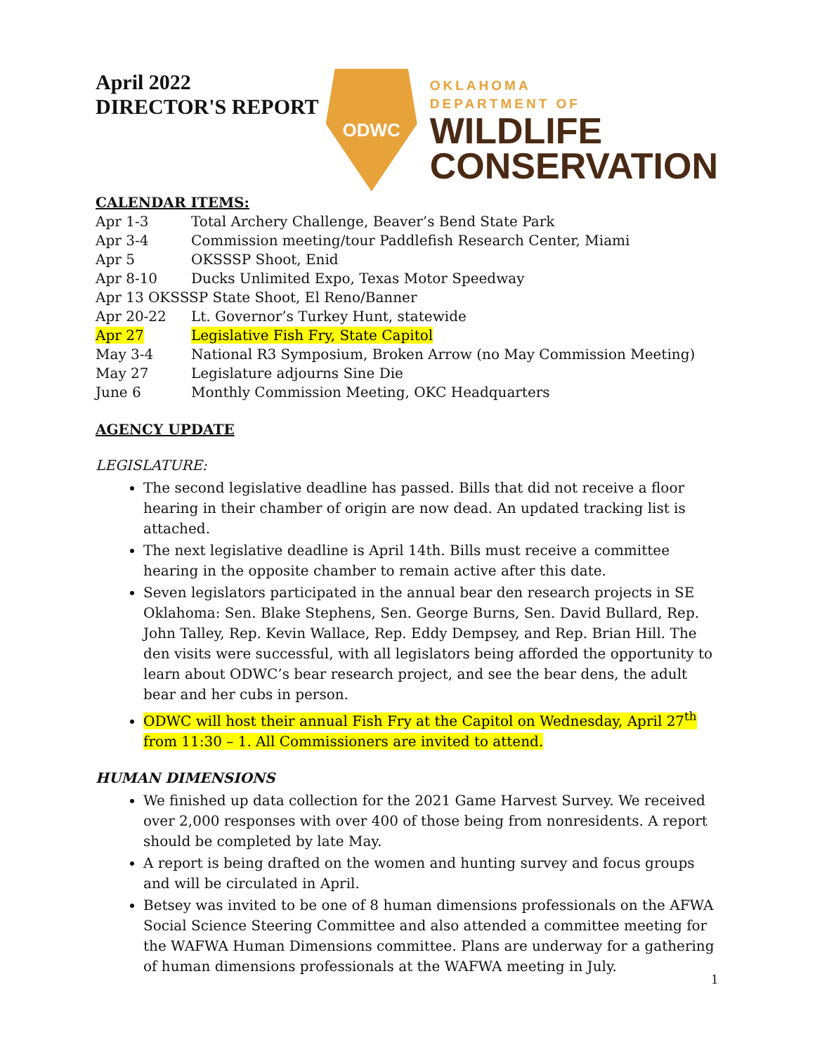April 2022
DIRECTOR'S REPORT
ODWC
OKLAHOMA
DEPARTMENT OF
WILDLIFE
CONSERVATION
CALENDAR ITEMS:
Apr 1-3 Total Archery Challenge, Beaver’s Bend State Park
Apr 3-4 Commission meeting/tour Paddlefish Research Center, Miami
Apr 5 OKSSSP Shoot, Enid
Apr 8-10 Ducks Unlimited Expo, Texas Motor Speedway
Apr 13 OKSSSP State Shoot, El Reno/Banner
Apr 20-22 Lt. Governor’s Turkey Hunt, statewide
Apr 27 Legislative Fish Fry, State Capitol
May 3-4 National R3 Symposium, Broken Arrow (no May Commission Meeting)
May 27 Legislature adjourns Sine Die
June 6 Monthly Commission Meeting, OKC Headquarters
AGENCY UPDATE
LEGISLATURE:
The second legislative deadline has passed. Bills that did not receive a floor hearing in their chamber of origin are now dead. An updated tracking list is attached.
The next legislative deadline is April 14th. Bills must receive a committee hearing in the opposite chamber to remain active after this date.
Seven legislators participated in the annual bear den research projects in SE Oklahoma: Sen. Blake Stephens, Sen. George Burns, Sen. David Bullard, Rep. John Talley, Rep. Kevin Wallace, Rep. Eddy Dempsey, and Rep. Brian Hill. The den visits were successful, with all legislators being afforded the opportunity to learn about ODWC’s bear research project, and see the bear dens, the adult bear and her cubs in person.
ODWC will host their annual Fish Fry at the Capitol on Wednesday, April 27<sup>th</sup> from 11:30 – 1. All Commissioners are invited to attend.
HUMAN DIMENSIONS
We finished up data collection for the 2021 Game Harvest Survey. We received over 2,000 responses with over 400 of those being from nonresidents. A report should be completed by late May.
A report is being drafted on the women and hunting survey and focus groups and will be circulated in April.
Betsey was invited to be one of 8 human dimensions professionals on the AFWA Social Science Steering Committee and also attended a committee meeting for the WAFWA Human Dimensions committee. Plans are underway for a gathering of human dimensions professionals at the WAFWA meeting in July.
1